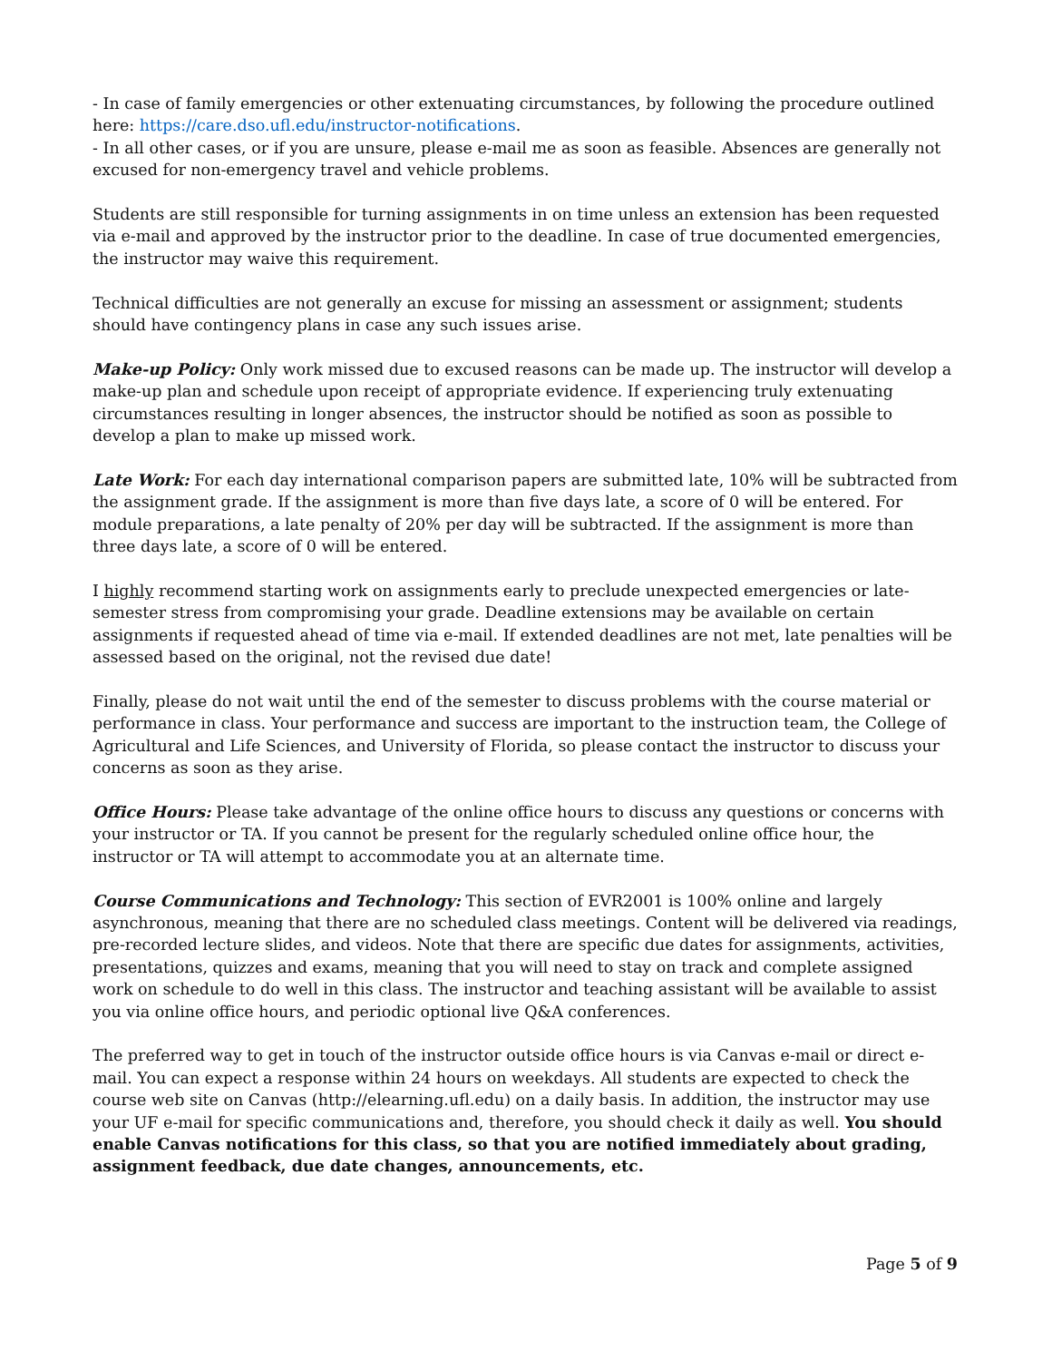- In case of family emergencies or other extenuating circumstances, by following the procedure outlined here: https://care.dso.ufl.edu/instructor-notifications.
- In all other cases, or if you are unsure, please e-mail me as soon as feasible. Absences are generally not excused for non-emergency travel and vehicle problems.
Students are still responsible for turning assignments in on time unless an extension has been requested via e-mail and approved by the instructor prior to the deadline. In case of true documented emergencies, the instructor may waive this requirement.
Technical difficulties are not generally an excuse for missing an assessment or assignment; students should have contingency plans in case any such issues arise.
Make-up Policy: Only work missed due to excused reasons can be made up. The instructor will develop a make-up plan and schedule upon receipt of appropriate evidence. If experiencing truly extenuating circumstances resulting in longer absences, the instructor should be notified as soon as possible to develop a plan to make up missed work.
Late Work: For each day international comparison papers are submitted late, 10% will be subtracted from the assignment grade. If the assignment is more than five days late, a score of 0 will be entered. For module preparations, a late penalty of 20% per day will be subtracted. If the assignment is more than three days late, a score of 0 will be entered.
I highly recommend starting work on assignments early to preclude unexpected emergencies or late-semester stress from compromising your grade. Deadline extensions may be available on certain assignments if requested ahead of time via e-mail. If extended deadlines are not met, late penalties will be assessed based on the original, not the revised due date!
Finally, please do not wait until the end of the semester to discuss problems with the course material or performance in class. Your performance and success are important to the instruction team, the College of Agricultural and Life Sciences, and University of Florida, so please contact the instructor to discuss your concerns as soon as they arise.
Office Hours: Please take advantage of the online office hours to discuss any questions or concerns with your instructor or TA. If you cannot be present for the regularly scheduled online office hour, the instructor or TA will attempt to accommodate you at an alternate time.
Course Communications and Technology: This section of EVR2001 is 100% online and largely asynchronous, meaning that there are no scheduled class meetings. Content will be delivered via readings, pre-recorded lecture slides, and videos. Note that there are specific due dates for assignments, activities, presentations, quizzes and exams, meaning that you will need to stay on track and complete assigned work on schedule to do well in this class. The instructor and teaching assistant will be available to assist you via online office hours, and periodic optional live Q&A conferences.
The preferred way to get in touch of the instructor outside office hours is via Canvas e-mail or direct e-mail. You can expect a response within 24 hours on weekdays. All students are expected to check the course web site on Canvas (http://elearning.ufl.edu) on a daily basis. In addition, the instructor may use your UF e-mail for specific communications and, therefore, you should check it daily as well. You should enable Canvas notifications for this class, so that you are notified immediately about grading, assignment feedback, due date changes, announcements, etc.
Page 5 of 9